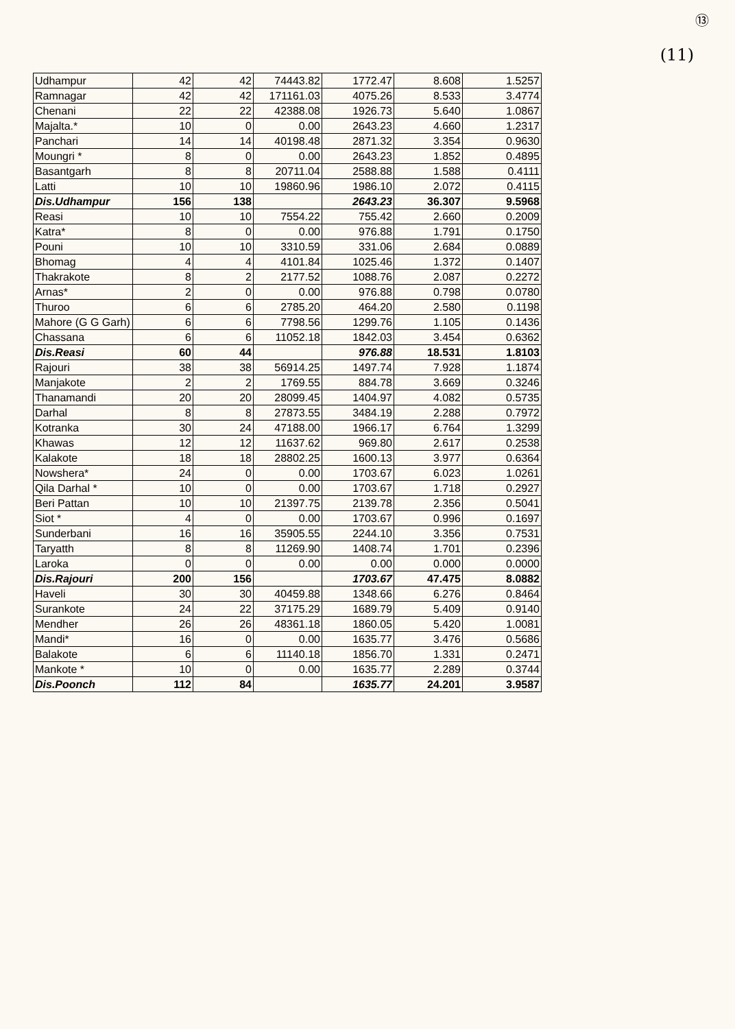⑬
(11)
| Udhampur | 42 | 42 | 74443.82 | 1772.47 | 8.608 | 1.5257 |
| Ramnagar | 42 | 42 | 171161.03 | 4075.26 | 8.533 | 3.4774 |
| Chenani | 22 | 22 | 42388.08 | 1926.73 | 5.640 | 1.0867 |
| Majalta.* | 10 | 0 | 0.00 | 2643.23 | 4.660 | 1.2317 |
| Panchari | 14 | 14 | 40198.48 | 2871.32 | 3.354 | 0.9630 |
| Moungri * | 8 | 0 | 0.00 | 2643.23 | 1.852 | 0.4895 |
| Basantgarh | 8 | 8 | 20711.04 | 2588.88 | 1.588 | 0.4111 |
| Latti | 10 | 10 | 19860.96 | 1986.10 | 2.072 | 0.4115 |
| Dis.Udhampur | 156 | 138 | | 2643.23 | 36.307 | 9.5968 |
| Reasi | 10 | 10 | 7554.22 | 755.42 | 2.660 | 0.2009 |
| Katra* | 8 | 0 | 0.00 | 976.88 | 1.791 | 0.1750 |
| Pouni | 10 | 10 | 3310.59 | 331.06 | 2.684 | 0.0889 |
| Bhomag | 4 | 4 | 4101.84 | 1025.46 | 1.372 | 0.1407 |
| Thakrakote | 8 | 2 | 2177.52 | 1088.76 | 2.087 | 0.2272 |
| Arnas* | 2 | 0 | 0.00 | 976.88 | 0.798 | 0.0780 |
| Thuroo | 6 | 6 | 2785.20 | 464.20 | 2.580 | 0.1198 |
| Mahore (G G Garh) | 6 | 6 | 7798.56 | 1299.76 | 1.105 | 0.1436 |
| Chassana | 6 | 6 | 11052.18 | 1842.03 | 3.454 | 0.6362 |
| Dis.Reasi | 60 | 44 | | 976.88 | 18.531 | 1.8103 |
| Rajouri | 38 | 38 | 56914.25 | 1497.74 | 7.928 | 1.1874 |
| Manjakote | 2 | 2 | 1769.55 | 884.78 | 3.669 | 0.3246 |
| Thanamandi | 20 | 20 | 28099.45 | 1404.97 | 4.082 | 0.5735 |
| Darhal | 8 | 8 | 27873.55 | 3484.19 | 2.288 | 0.7972 |
| Kotranka | 30 | 24 | 47188.00 | 1966.17 | 6.764 | 1.3299 |
| Khawas | 12 | 12 | 11637.62 | 969.80 | 2.617 | 0.2538 |
| Kalakote | 18 | 18 | 28802.25 | 1600.13 | 3.977 | 0.6364 |
| Nowshera* | 24 | 0 | 0.00 | 1703.67 | 6.023 | 1.0261 |
| Qila Darhal * | 10 | 0 | 0.00 | 1703.67 | 1.718 | 0.2927 |
| Beri Pattan | 10 | 10 | 21397.75 | 2139.78 | 2.356 | 0.5041 |
| Siot * | 4 | 0 | 0.00 | 1703.67 | 0.996 | 0.1697 |
| Sunderbani | 16 | 16 | 35905.55 | 2244.10 | 3.356 | 0.7531 |
| Taryatth | 8 | 8 | 11269.90 | 1408.74 | 1.701 | 0.2396 |
| Laroka | 0 | 0 | 0.00 | 0.00 | 0.000 | 0.0000 |
| Dis.Rajouri | 200 | 156 | | 1703.67 | 47.475 | 8.0882 |
| Haveli | 30 | 30 | 40459.88 | 1348.66 | 6.276 | 0.8464 |
| Surankote | 24 | 22 | 37175.29 | 1689.79 | 5.409 | 0.9140 |
| Mendher | 26 | 26 | 48361.18 | 1860.05 | 5.420 | 1.0081 |
| Mandi* | 16 | 0 | 0.00 | 1635.77 | 3.476 | 0.5686 |
| Balakote | 6 | 6 | 11140.18 | 1856.70 | 1.331 | 0.2471 |
| Mankote * | 10 | 0 | 0.00 | 1635.77 | 2.289 | 0.3744 |
| Dis.Poonch | 112 | 84 | | 1635.77 | 24.201 | 3.9587 |